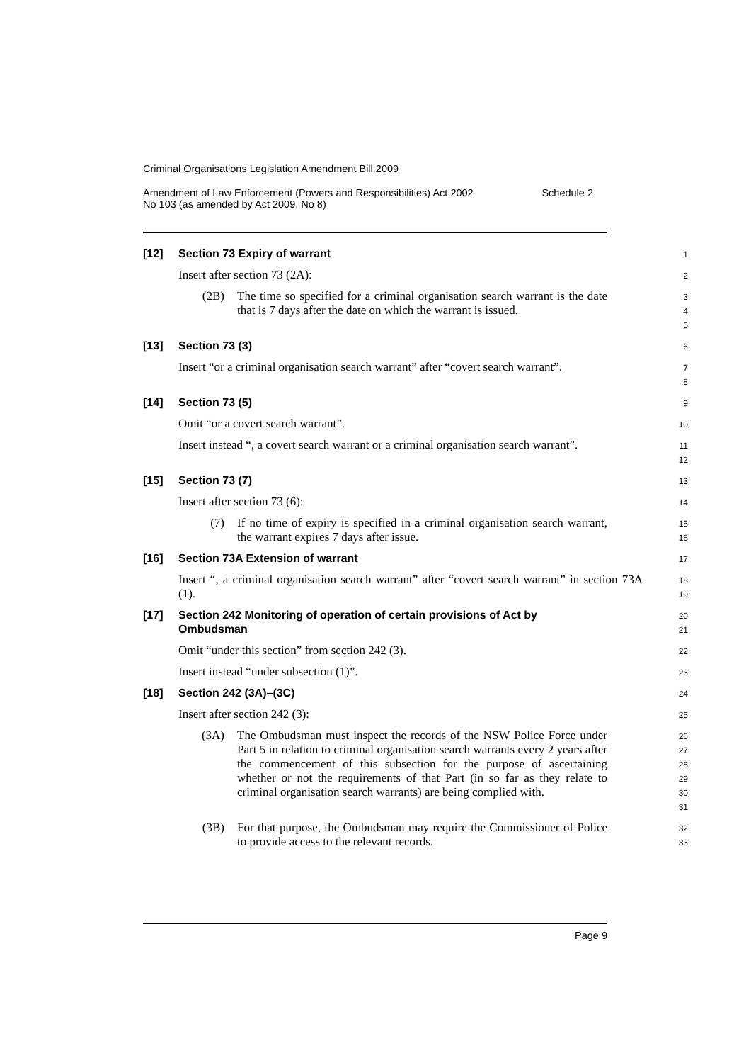Criminal Organisations Legislation Amendment Bill 2009
Amendment of Law Enforcement (Powers and Responsibilities) Act 2002
No 103 (as amended by Act 2009, No 8)
Schedule 2
[12] Section 73 Expiry of warrant
1
Insert after section 73 (2A):
2
(2B) The time so specified for a criminal organisation search warrant is the date that is 7 days after the date on which the warrant is issued.
3
4
5
[13] Section 73 (3)
6
Insert “or a criminal organisation search warrant” after “covert search warrant”.
7
8
[14] Section 73 (5)
9
Omit “or a covert search warrant”.
10
Insert instead “, a covert search warrant or a criminal organisation search warrant”.
11
12
[15] Section 73 (7)
13
Insert after section 73 (6):
14
(7) If no time of expiry is specified in a criminal organisation search warrant, the warrant expires 7 days after issue.
15
16
[16] Section 73A Extension of warrant
17
Insert “, a criminal organisation search warrant” after “covert search warrant” in section 73A (1).
18
19
[17] Section 242 Monitoring of operation of certain provisions of Act by Ombudsman
20
21
Omit “under this section” from section 242 (3).
22
Insert instead “under subsection (1)”.
23
[18] Section 242 (3A)–(3C)
24
Insert after section 242 (3):
25
(3A) The Ombudsman must inspect the records of the NSW Police Force under Part 5 in relation to criminal organisation search warrants every 2 years after the commencement of this subsection for the purpose of ascertaining whether or not the requirements of that Part (in so far as they relate to criminal organisation search warrants) are being complied with.
26
27
28
29
30
31
(3B) For that purpose, the Ombudsman may require the Commissioner of Police to provide access to the relevant records.
32
33
Page 9